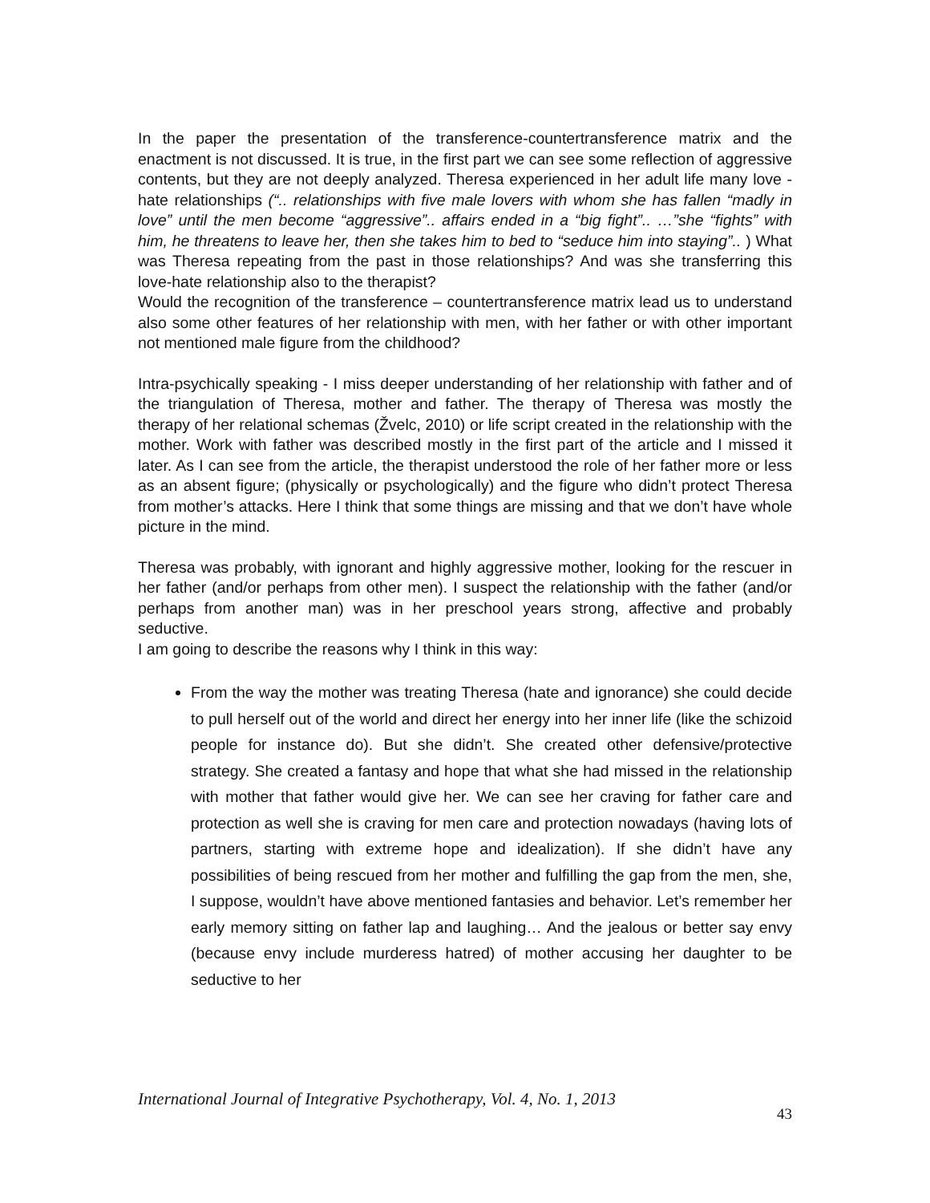In the paper the presentation of the transference-countertransference matrix and the enactment is not discussed. It is true, in the first part we can see some reflection of aggressive contents, but they are not deeply analyzed. Theresa experienced in her adult life many love - hate relationships (“.. relationships with five male lovers with whom she has fallen “madly in love” until the men become “aggressive”.. affairs ended in a “big fight”.. …”she “fights” with him, he threatens to leave her, then she takes him to bed to “seduce him into staying”.. ) What was Theresa repeating from the past in those relationships? And was she transferring this love-hate relationship also to the therapist?
Would the recognition of the transference – countertransference matrix lead us to understand also some other features of her relationship with men, with her father or with other important not mentioned male figure from the childhood?
Intra-psychically speaking - I miss deeper understanding of her relationship with father and of the triangulation of Theresa, mother and father. The therapy of Theresa was mostly the therapy of her relational schemas (Žvelc, 2010) or life script created in the relationship with the mother. Work with father was described mostly in the first part of the article and I missed it later. As I can see from the article, the therapist understood the role of her father more or less as an absent figure; (physically or psychologically) and the figure who didn’t protect Theresa from mother’s attacks. Here I think that some things are missing and that we don’t have whole picture in the mind.
Theresa was probably, with ignorant and highly aggressive mother, looking for the rescuer in her father (and/or perhaps from other men). I suspect the relationship with the father (and/or perhaps from another man) was in her preschool years strong, affective and probably seductive.
I am going to describe the reasons why I think in this way:
From the way the mother was treating Theresa (hate and ignorance) she could decide to pull herself out of the world and direct her energy into her inner life (like the schizoid people for instance do). But she didn’t. She created other defensive/protective strategy. She created a fantasy and hope that what she had missed in the relationship with mother that father would give her. We can see her craving for father care and protection as well she is craving for men care and protection nowadays (having lots of partners, starting with extreme hope and idealization). If she didn’t have any possibilities of being rescued from her mother and fulfilling the gap from the men, she, I suppose, wouldn’t have above mentioned fantasies and behavior. Let’s remember her early memory sitting on father lap and laughing… And the jealous or better say envy (because envy include murderess hatred) of mother accusing her daughter to be seductive to her
43 International Journal of Integrative Psychotherapy, Vol. 4, No. 1, 2013